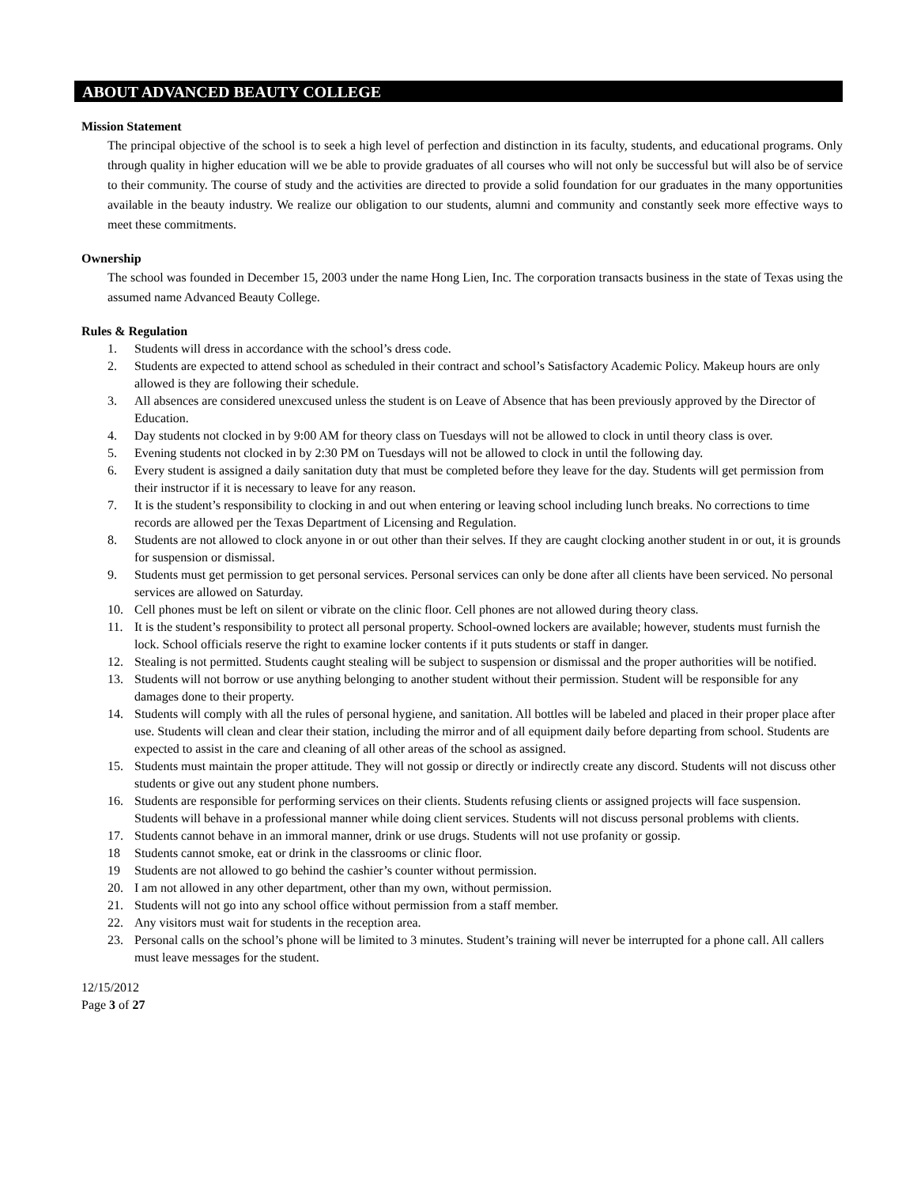ABOUT ADVANCED BEAUTY COLLEGE
Mission Statement
The principal objective of the school is to seek a high level of perfection and distinction in its faculty, students, and educational programs. Only through quality in higher education will we be able to provide graduates of all courses who will not only be successful but will also be of service to their community. The course of study and the activities are directed to provide a solid foundation for our graduates in the many opportunities available in the beauty industry. We realize our obligation to our students, alumni and community and constantly seek more effective ways to meet these commitments.
Ownership
The school was founded in December 15, 2003 under the name Hong Lien, Inc. The corporation transacts business in the state of Texas using the assumed name Advanced Beauty College.
Rules & Regulation
1. Students will dress in accordance with the school’s dress code.
2. Students are expected to attend school as scheduled in their contract and school’s Satisfactory Academic Policy. Makeup hours are only allowed is they are following their schedule.
3. All absences are considered unexcused unless the student is on Leave of Absence that has been previously approved by the Director of Education.
4. Day students not clocked in by 9:00 AM for theory class on Tuesdays will not be allowed to clock in until theory class is over.
5. Evening students not clocked in by 2:30 PM on Tuesdays will not be allowed to clock in until the following day.
6. Every student is assigned a daily sanitation duty that must be completed before they leave for the day. Students will get permission from their instructor if it is necessary to leave for any reason.
7. It is the student’s responsibility to clocking in and out when entering or leaving school including lunch breaks. No corrections to time records are allowed per the Texas Department of Licensing and Regulation.
8. Students are not allowed to clock anyone in or out other than their selves. If they are caught clocking another student in or out, it is grounds for suspension or dismissal.
9. Students must get permission to get personal services. Personal services can only be done after all clients have been serviced. No personal services are allowed on Saturday.
10. Cell phones must be left on silent or vibrate on the clinic floor. Cell phones are not allowed during theory class.
11. It is the student’s responsibility to protect all personal property. School-owned lockers are available; however, students must furnish the lock. School officials reserve the right to examine locker contents if it puts students or staff in danger.
12. Stealing is not permitted. Students caught stealing will be subject to suspension or dismissal and the proper authorities will be notified.
13. Students will not borrow or use anything belonging to another student without their permission. Student will be responsible for any damages done to their property.
14. Students will comply with all the rules of personal hygiene, and sanitation. All bottles will be labeled and placed in their proper place after use. Students will clean and clear their station, including the mirror and of all equipment daily before departing from school. Students are expected to assist in the care and cleaning of all other areas of the school as assigned.
15. Students must maintain the proper attitude. They will not gossip or directly or indirectly create any discord. Students will not discuss other students or give out any student phone numbers.
16. Students are responsible for performing services on their clients. Students refusing clients or assigned projects will face suspension. Students will behave in a professional manner while doing client services. Students will not discuss personal problems with clients.
17. Students cannot behave in an immoral manner, drink or use drugs. Students will not use profanity or gossip.
18 Students cannot smoke, eat or drink in the classrooms or clinic floor.
19 Students are not allowed to go behind the cashier’s counter without permission.
20. I am not allowed in any other department, other than my own, without permission.
21. Students will not go into any school office without permission from a staff member.
22. Any visitors must wait for students in the reception area.
23. Personal calls on the school’s phone will be limited to 3 minutes. Student’s training will never be interrupted for a phone call. All callers must leave messages for the student.
12/15/2012
Page 3 of 27